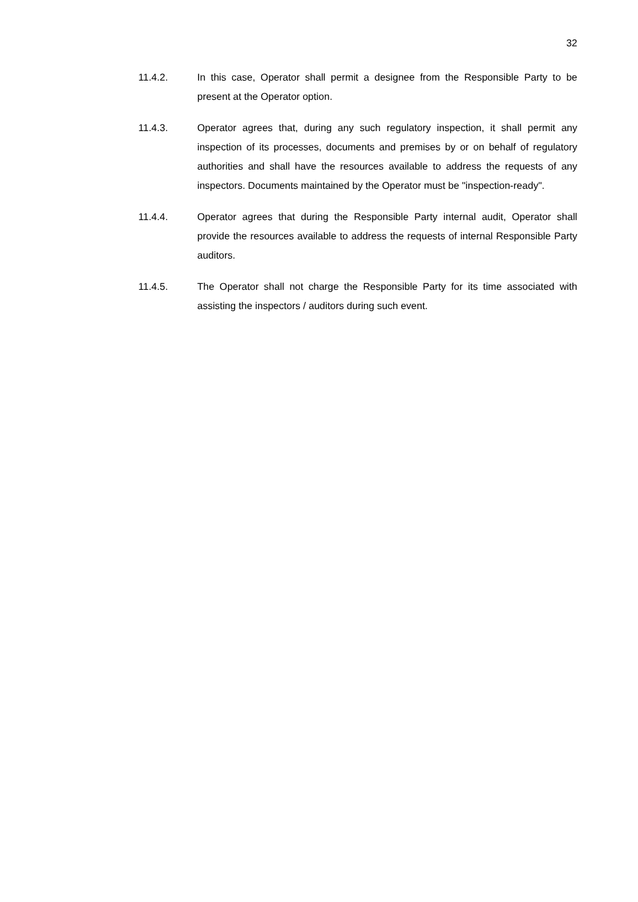32
11.4.2. In this case, Operator shall permit a designee from the Responsible Party to be present at the Operator option.
11.4.3. Operator agrees that, during any such regulatory inspection, it shall permit any inspection of its processes, documents and premises by or on behalf of regulatory authorities and shall have the resources available to address the requests of any inspectors. Documents maintained by the Operator must be "inspection-ready".
11.4.4. Operator agrees that during the Responsible Party internal audit, Operator shall provide the resources available to address the requests of internal Responsible Party auditors.
11.4.5. The Operator shall not charge the Responsible Party for its time associated with assisting the inspectors / auditors during such event.